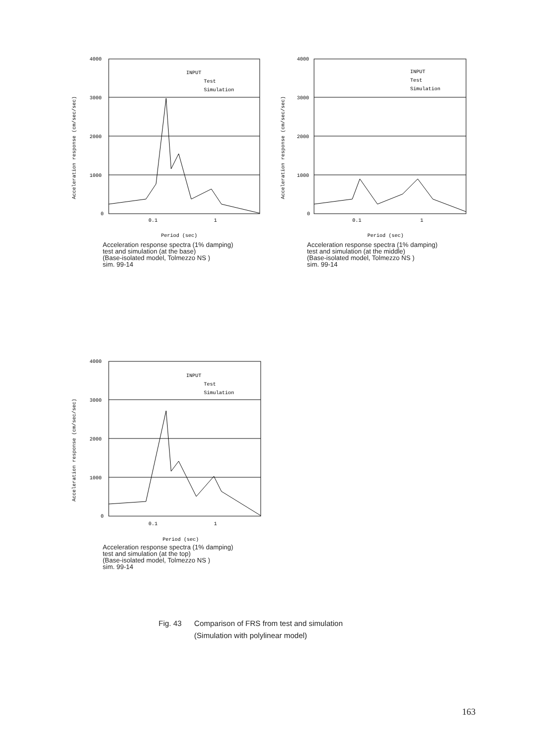Acceleration response (cm/sec/sec)
4000
3000
2000
1000
0
INPUT
Test
Simulation
0.1
1
Period (sec)
Acceleration response spectra (1% damping)
test and simulation (at the base)
(Base-isolated model, Tolmezzo NS )
sim. 99-14
Acceleration response (cm/sec/sec)
4000
3000
2000
1000
0
INPUT
Test
Simulation
0.1
1
Period (sec)
Acceleration response spectra (1% damping)
test and simulation (at the middle)
(Base-isolated model, Tolmezzo NS )
sim. 99-14
Acceleration response (cm/sec/sec)
4000
3000
2000
1000
0
INPUT
Test
Simulation
0.1
1
Period (sec)
Acceleration response spectra (1% damping)
test and simulation (at the top)
(Base-isolated model, Tolmezzo NS )
sim. 99-14
Fig. 43 Comparison of FRS from test and simulation
(Simulation with polylinear model)
163